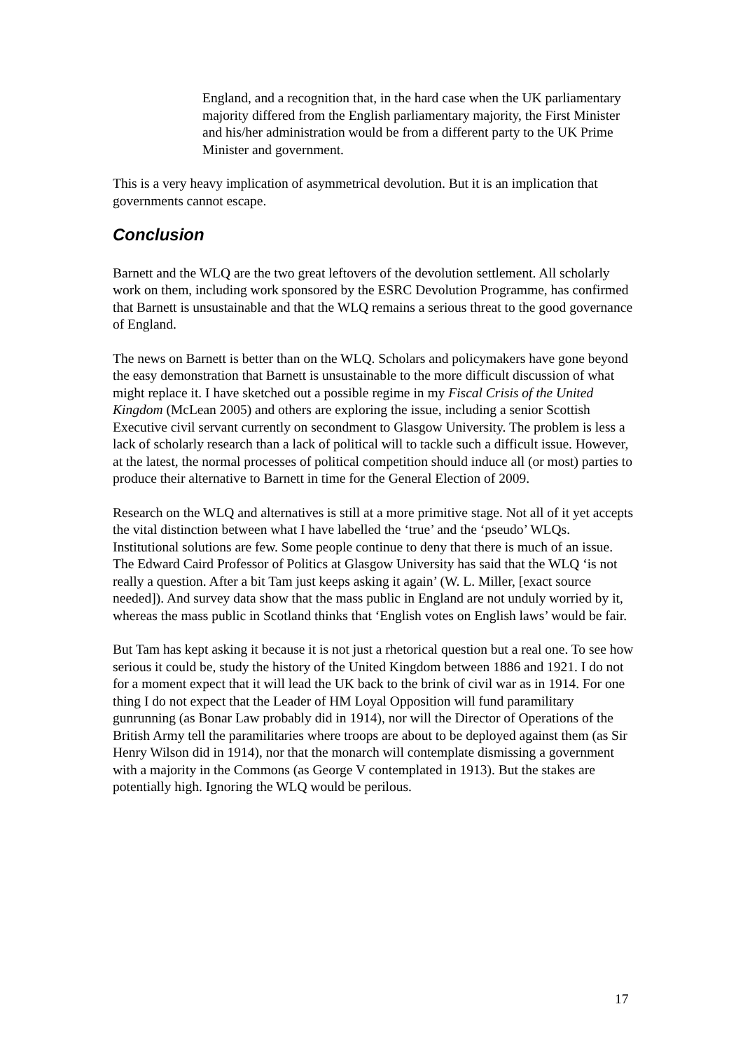England, and a recognition that, in the hard case when the UK parliamentary majority differed from the English parliamentary majority, the First Minister and his/her administration would be from a different party to the UK Prime Minister and government.
This is a very heavy implication of asymmetrical devolution. But it is an implication that governments cannot escape.
Conclusion
Barnett and the WLQ are the two great leftovers of the devolution settlement. All scholarly work on them, including work sponsored by the ESRC Devolution Programme, has confirmed that Barnett is unsustainable and that the WLQ remains a serious threat to the good governance of England.
The news on Barnett is better than on the WLQ. Scholars and policymakers have gone beyond the easy demonstration that Barnett is unsustainable to the more difficult discussion of what might replace it. I have sketched out a possible regime in my Fiscal Crisis of the United Kingdom (McLean 2005) and others are exploring the issue, including a senior Scottish Executive civil servant currently on secondment to Glasgow University. The problem is less a lack of scholarly research than a lack of political will to tackle such a difficult issue. However, at the latest, the normal processes of political competition should induce all (or most) parties to produce their alternative to Barnett in time for the General Election of 2009.
Research on the WLQ and alternatives is still at a more primitive stage. Not all of it yet accepts the vital distinction between what I have labelled the ‘true’ and the ‘pseudo’ WLQs. Institutional solutions are few. Some people continue to deny that there is much of an issue. The Edward Caird Professor of Politics at Glasgow University has said that the WLQ ‘is not really a question. After a bit Tam just keeps asking it again’ (W. L. Miller, [exact source needed]). And survey data show that the mass public in England are not unduly worried by it, whereas the mass public in Scotland thinks that ‘English votes on English laws’ would be fair.
But Tam has kept asking it because it is not just a rhetorical question but a real one. To see how serious it could be, study the history of the United Kingdom between 1886 and 1921. I do not for a moment expect that it will lead the UK back to the brink of civil war as in 1914. For one thing I do not expect that the Leader of HM Loyal Opposition will fund paramilitary gunrunning (as Bonar Law probably did in 1914), nor will the Director of Operations of the British Army tell the paramilitaries where troops are about to be deployed against them (as Sir Henry Wilson did in 1914), nor that the monarch will contemplate dismissing a government with a majority in the Commons (as George V contemplated in 1913). But the stakes are potentially high. Ignoring the WLQ would be perilous.
17